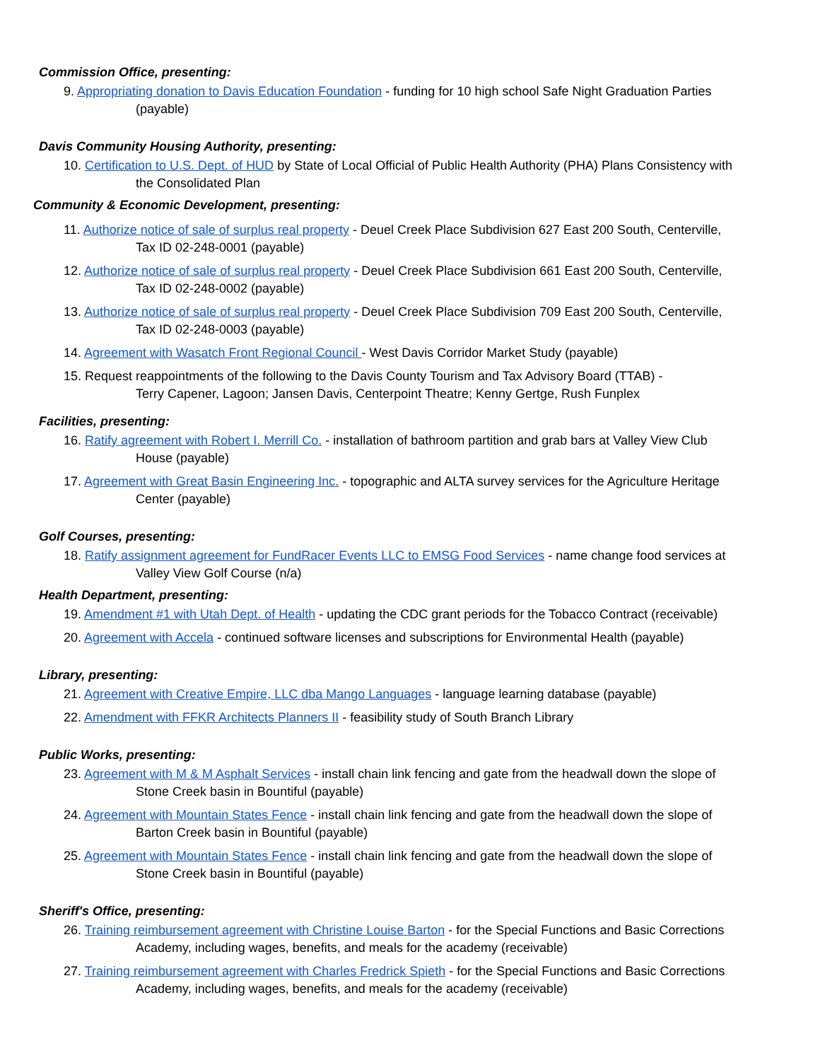Commission Office, presenting:
9. Appropriating donation to Davis Education Foundation - funding for 10 high school Safe Night Graduation Parties
(payable)
Davis Community Housing Authority, presenting:
10. Certification to U.S. Dept. of HUD by State of Local Official of Public Health Authority (PHA) Plans Consistency with
the Consolidated Plan
Community & Economic Development, presenting:
11. Authorize notice of sale of surplus real property - Deuel Creek Place Subdivision 627 East 200 South, Centerville,
Tax ID 02-248-0001 (payable)
12. Authorize notice of sale of surplus real property - Deuel Creek Place Subdivision 661 East 200 South, Centerville,
Tax ID 02-248-0002 (payable)
13. Authorize notice of sale of surplus real property - Deuel Creek Place Subdivision 709 East 200 South, Centerville,
Tax ID 02-248-0003 (payable)
14. Agreement with Wasatch Front Regional Council - West Davis Corridor Market Study (payable)
15. Request reappointments of the following to the Davis County Tourism and Tax Advisory Board (TTAB) -
Terry Capener, Lagoon; Jansen Davis, Centerpoint Theatre; Kenny Gertge, Rush Funplex
Facilities, presenting:
16. Ratify agreement with Robert I. Merrill Co. - installation of bathroom partition and grab bars at Valley View Club
House (payable)
17. Agreement with Great Basin Engineering Inc. - topographic and ALTA survey services for the Agriculture Heritage
Center (payable)
Golf Courses, presenting:
18. Ratify assignment agreement for FundRacer Events LLC to EMSG Food Services - name change food services at
Valley View Golf Course (n/a)
Health Department, presenting:
19. Amendment #1 with Utah Dept. of Health - updating the CDC grant periods for the Tobacco Contract (receivable)
20. Agreement with Accela - continued software licenses and subscriptions for Environmental Health (payable)
Library, presenting:
21. Agreement with Creative Empire, LLC dba Mango Languages - language learning database (payable)
22. Amendment with FFKR Architects Planners II - feasibility study of South Branch Library
Public Works, presenting:
23. Agreement with M & M Asphalt Services - install chain link fencing and gate from the headwall down the slope of
Stone Creek basin in Bountiful (payable)
24. Agreement with Mountain States Fence - install chain link fencing and gate from the headwall down the slope of
Barton Creek basin in Bountiful (payable)
25. Agreement with Mountain States Fence - install chain link fencing and gate from the headwall down the slope of
Stone Creek basin in Bountiful (payable)
Sheriff's Office, presenting:
26. Training reimbursement agreement with Christine Louise Barton - for the Special Functions and Basic Corrections
Academy, including wages, benefits, and meals for the academy (receivable)
27. Training reimbursement agreement with Charles Fredrick Spieth - for the Special Functions and Basic Corrections
Academy, including wages, benefits, and meals for the academy (receivable)